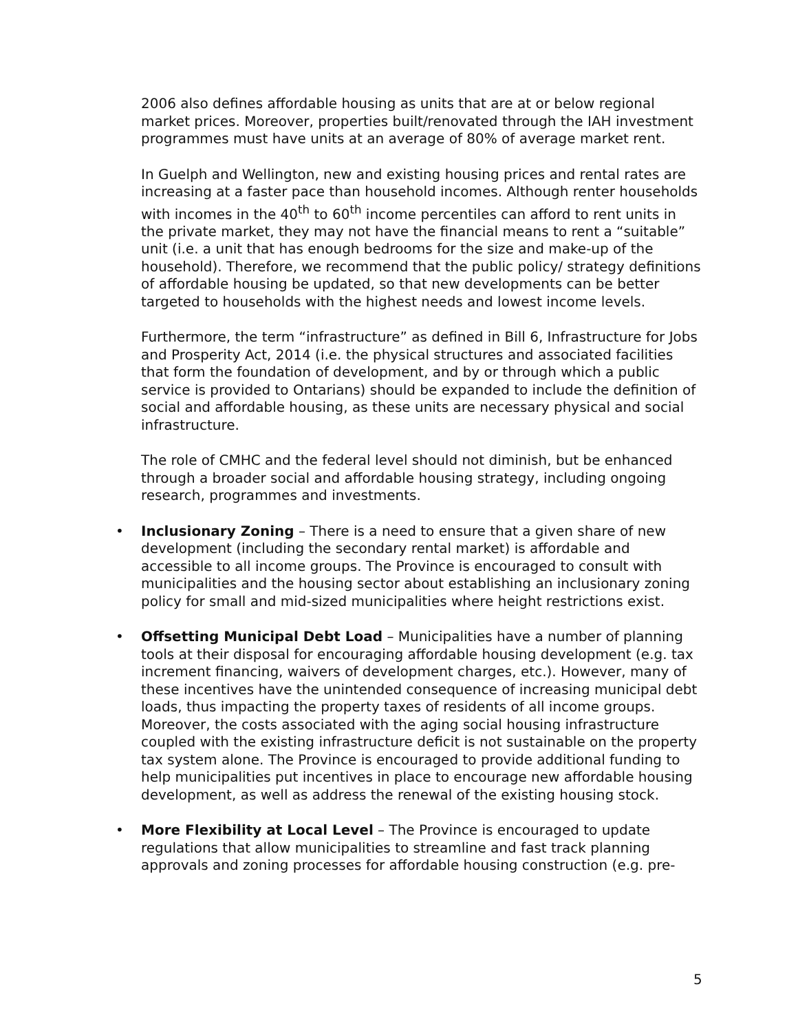2006 also defines affordable housing as units that are at or below regional market prices. Moreover, properties built/renovated through the IAH investment programmes must have units at an average of 80% of average market rent.
In Guelph and Wellington, new and existing housing prices and rental rates are increasing at a faster pace than household incomes. Although renter households with incomes in the 40<sup>th</sup> to 60<sup>th</sup> income percentiles can afford to rent units in the private market, they may not have the financial means to rent a “suitable” unit (i.e. a unit that has enough bedrooms for the size and make-up of the household). Therefore, we recommend that the public policy/ strategy definitions of affordable housing be updated, so that new developments can be better targeted to households with the highest needs and lowest income levels.
Furthermore, the term “infrastructure” as defined in Bill 6, Infrastructure for Jobs and Prosperity Act, 2014 (i.e. the physical structures and associated facilities that form the foundation of development, and by or through which a public service is provided to Ontarians) should be expanded to include the definition of social and affordable housing, as these units are necessary physical and social infrastructure.
The role of CMHC and the federal level should not diminish, but be enhanced through a broader social and affordable housing strategy, including ongoing research, programmes and investments.
• Inclusionary Zoning – There is a need to ensure that a given share of new development (including the secondary rental market) is affordable and accessible to all income groups. The Province is encouraged to consult with municipalities and the housing sector about establishing an inclusionary zoning policy for small and mid-sized municipalities where height restrictions exist.
• Offsetting Municipal Debt Load – Municipalities have a number of planning tools at their disposal for encouraging affordable housing development (e.g. tax increment financing, waivers of development charges, etc.). However, many of these incentives have the unintended consequence of increasing municipal debt loads, thus impacting the property taxes of residents of all income groups. Moreover, the costs associated with the aging social housing infrastructure coupled with the existing infrastructure deficit is not sustainable on the property tax system alone. The Province is encouraged to provide additional funding to help municipalities put incentives in place to encourage new affordable housing development, as well as address the renewal of the existing housing stock.
• More Flexibility at Local Level – The Province is encouraged to update regulations that allow municipalities to streamline and fast track planning approvals and zoning processes for affordable housing construction (e.g. pre-
5